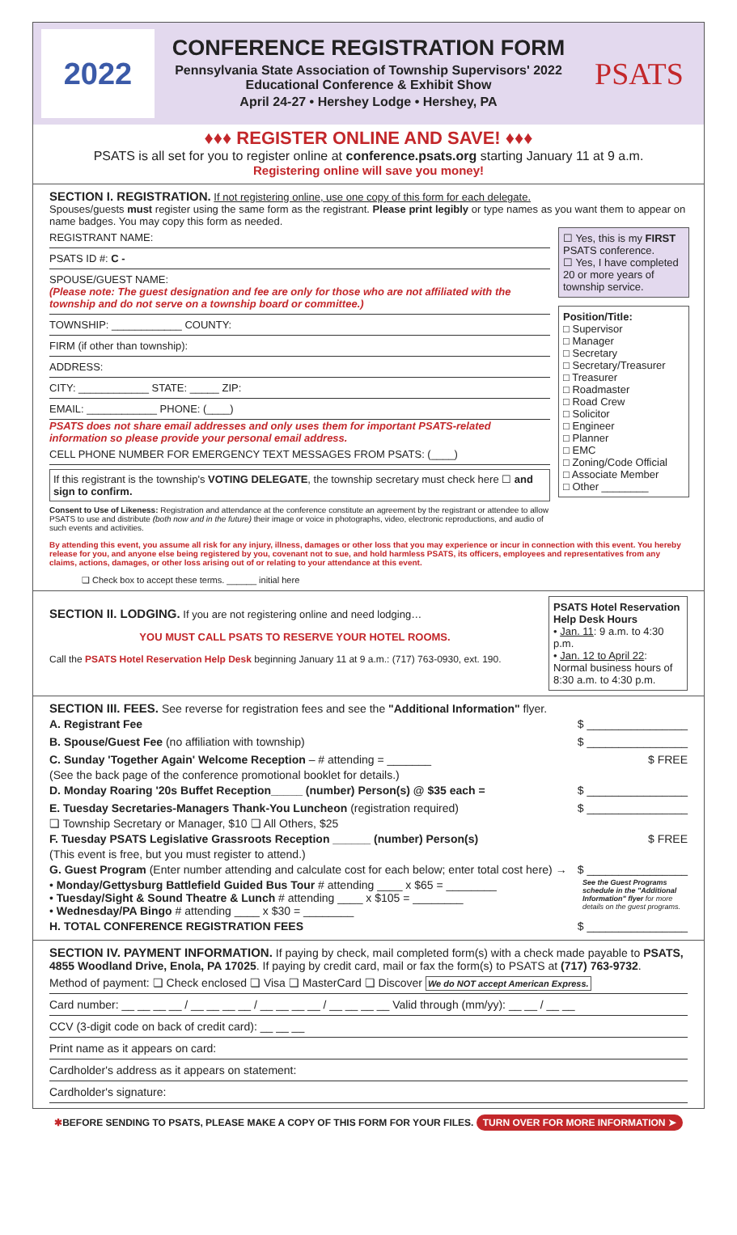2022
CONFERENCE REGISTRATION FORM
Pennsylvania State Association of Township Supervisors' 2022 Educational Conference & Exhibit Show
April 24-27 • Hershey Lodge • Hershey, PA
PSATS
♦♦♦ REGISTER ONLINE AND SAVE! ♦♦♦
PSATS is all set for you to register online at conference.psats.org starting January 11 at 9 a.m.
Registering online will save you money!
SECTION I. REGISTRATION. If not registering online, use one copy of this form for each delegate.
Spouses/guests must register using the same form as the registrant. Please print legibly or type names as you want them to appear on name badges. You may copy this form as needed.
REGISTRANT NAME:
PSATS ID #: C -
SPOUSE/GUEST NAME:
(Please note: The guest designation and fee are only for those who are not affiliated with the township and do not serve on a township board or committee.)
TOWNSHIP: ____________ COUNTY:
FIRM (if other than township):
ADDRESS:
CITY: ____________ STATE: _____ ZIP:
EMAIL: ____________ PHONE: (____)
PSATS does not share email addresses and only uses them for important PSATS-related information so please provide your personal email address.
CELL PHONE NUMBER FOR EMERGENCY TEXT MESSAGES FROM PSATS: (____)
If this registrant is the township's VOTING DELEGATE, the township secretary must check here ☐ and sign to confirm.
Consent to Use of Likeness: Registration and attendance at the conference constitute an agreement by the registrant or attendee to allow PSATS to use and distribute (both now and in the future) their image or voice in photographs, video, electronic reproductions, and audio of such events and activities.
☐ Yes, this is my FIRST PSATS conference.
☐ Yes, I have completed 20 or more years of township service.
Position/Title:
□ Supervisor
□ Manager
□ Secretary
□ Secretary/Treasurer
□ Treasurer
□ Roadmaster
□ Road Crew
□ Solicitor
□ Engineer
□ Planner
□ EMC
□ Zoning/Code Official
□ Associate Member
□ Other ________
By attending this event, you assume all risk for any injury, illness, damages or other loss that you may experience or incur in connection with this event. You hereby release for you, and anyone else being registered by you, covenant not to sue, and hold harmless PSATS, its officers, employees and representatives from any claims, actions, damages, or other loss arising out of or relating to your attendance at this event.
❏ Check box to accept these terms. ______ initial here
SECTION II. LODGING. If you are not registering online and need lodging…
YOU MUST CALL PSATS TO RESERVE YOUR HOTEL ROOMS.
Call the PSATS Hotel Reservation Help Desk beginning January 11 at 9 a.m.: (717) 763-0930, ext. 190.
PSATS Hotel Reservation Help Desk Hours
• Jan. 11: 9 a.m. to 4:30 p.m.
• Jan. 12 to April 22: Normal business hours of 8:30 a.m. to 4:30 p.m.
SECTION III. FEES. See reverse for registration fees and see the "Additional Information" flyer.
A. Registrant Fee $ ________________
B. Spouse/Guest Fee (no affiliation with township) $ ________________
C. Sunday 'Together Again' Welcome Reception – # attending = _______ $ FREE
(See the back page of the conference promotional booklet for details.)
D. Monday Roaring '20s Buffet Reception_____ (number) Person(s) @ $35 each = $ ________________
E. Tuesday Secretaries-Managers Thank-You Luncheon (registration required) $ ________________
❏ Township Secretary or Manager, $10 ❏ All Others, $25
F. Tuesday PSATS Legislative Grassroots Reception ______ (number) Person(s) $ FREE
(This event is free, but you must register to attend.)
G. Guest Program (Enter number attending and calculate cost for each below; enter total cost here) → $ ________________
• Monday/Gettysburg Battlefield Guided Bus Tour # attending ____ x $65 = ________
• Tuesday/Sight & Sound Theatre & Lunch # attending ____ x $105 = ________
• Wednesday/PA Bingo # attending ____ x $30 = ________
See the Guest Programs schedule in the "Additional Information" flyer for more details on the guest programs.
H. TOTAL CONFERENCE REGISTRATION FEES $ ________________
SECTION IV. PAYMENT INFORMATION. If paying by check, mail completed form(s) with a check made payable to PSATS, 4855 Woodland Drive, Enola, PA 17025. If paying by credit card, mail or fax the form(s) to PSATS at (717) 763-9732.
Method of payment: ❏ Check enclosed ❏ Visa ❏ MasterCard ❏ Discover We do NOT accept American Express.
Card number: __ __ __ __ / __ __ __ __ / __ __ __ __ / __ __ __ __ Valid through (mm/yy): __ __ / __ __
CCV (3-digit code on back of credit card): __ __ __
Print name as it appears on card:
Cardholder's address as it appears on statement:
Cardholder's signature:
✱BEFORE SENDING TO PSATS, PLEASE MAKE A COPY OF THIS FORM FOR YOUR FILES. TURN OVER FOR MORE INFORMATION ➤